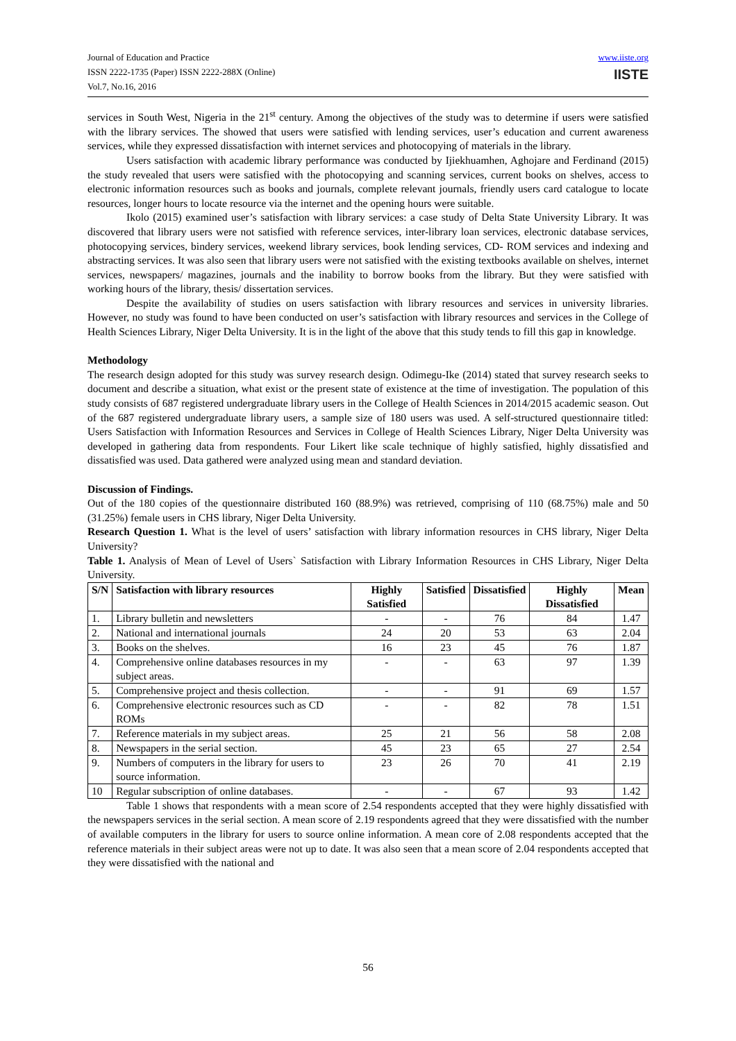Journal of Education and Practice
ISSN 2222-1735 (Paper) ISSN 2222-288X (Online)
Vol.7, No.16, 2016
www.iiste.org
IISTE
services in South West, Nigeria in the 21<sup>st</sup> century. Among the objectives of the study was to determine if users were satisfied with the library services. The showed that users were satisfied with lending services, user’s education and current awareness services, while they expressed dissatisfaction with internet services and photocopying of materials in the library.
Users satisfaction with academic library performance was conducted by Ijiekhuamhen, Aghojare and Ferdinand (2015) the study revealed that users were satisfied with the photocopying and scanning services, current books on shelves, access to electronic information resources such as books and journals, complete relevant journals, friendly users card catalogue to locate resources, longer hours to locate resource via the internet and the opening hours were suitable.
Ikolo (2015) examined user’s satisfaction with library services: a case study of Delta State University Library. It was discovered that library users were not satisfied with reference services, inter-library loan services, electronic database services, photocopying services, bindery services, weekend library services, book lending services, CD- ROM services and indexing and abstracting services. It was also seen that library users were not satisfied with the existing textbooks available on shelves, internet services, newspapers/ magazines, journals and the inability to borrow books from the library. But they were satisfied with working hours of the library, thesis/ dissertation services.
Despite the availability of studies on users satisfaction with library resources and services in university libraries. However, no study was found to have been conducted on user’s satisfaction with library resources and services in the College of Health Sciences Library, Niger Delta University. It is in the light of the above that this study tends to fill this gap in knowledge.
Methodology
The research design adopted for this study was survey research design. Odimegu-Ike (2014) stated that survey research seeks to document and describe a situation, what exist or the present state of existence at the time of investigation. The population of this study consists of 687 registered undergraduate library users in the College of Health Sciences in 2014/2015 academic season. Out of the 687 registered undergraduate library users, a sample size of 180 users was used. A self-structured questionnaire titled: Users Satisfaction with Information Resources and Services in College of Health Sciences Library, Niger Delta University was developed in gathering data from respondents. Four Likert like scale technique of highly satisfied, highly dissatisfied and dissatisfied was used. Data gathered were analyzed using mean and standard deviation.
Discussion of Findings.
Out of the 180 copies of the questionnaire distributed 160 (88.9%) was retrieved, comprising of 110 (68.75%) male and 50 (31.25%) female users in CHS library, Niger Delta University.
Research Question 1. What is the level of users’ satisfaction with library information resources in CHS library, Niger Delta University?
Table 1. Analysis of Mean of Level of Users` Satisfaction with Library Information Resources in CHS Library, Niger Delta University.
| S/N | Satisfaction with library resources | Highly Satisfied | Satisfied | Dissatisfied | Highly Dissatisfied | Mean |
| --- | --- | --- | --- | --- | --- | --- |
| 1. | Library bulletin and newsletters | - | - | 76 | 84 | 1.47 |
| 2. | National and international journals | 24 | 20 | 53 | 63 | 2.04 |
| 3. | Books on the shelves. | 16 | 23 | 45 | 76 | 1.87 |
| 4. | Comprehensive online databases resources in my subject areas. | - | - | 63 | 97 | 1.39 |
| 5. | Comprehensive project and thesis collection. | - | - | 91 | 69 | 1.57 |
| 6. | Comprehensive electronic resources such as CD ROMs | - | - | 82 | 78 | 1.51 |
| 7. | Reference materials in my subject areas. | 25 | 21 | 56 | 58 | 2.08 |
| 8. | Newspapers in the serial section. | 45 | 23 | 65 | 27 | 2.54 |
| 9. | Numbers of computers in the library for users to source information. | 23 | 26 | 70 | 41 | 2.19 |
| 10 | Regular subscription of online databases. | - | - | 67 | 93 | 1.42 |
Table 1 shows that respondents with a mean score of 2.54 respondents accepted that they were highly dissatisfied with the newspapers services in the serial section. A mean score of 2.19 respondents agreed that they were dissatisfied with the number of available computers in the library for users to source online information. A mean core of 2.08 respondents accepted that the reference materials in their subject areas were not up to date. It was also seen that a mean score of 2.04 respondents accepted that they were dissatisfied with the national and
56